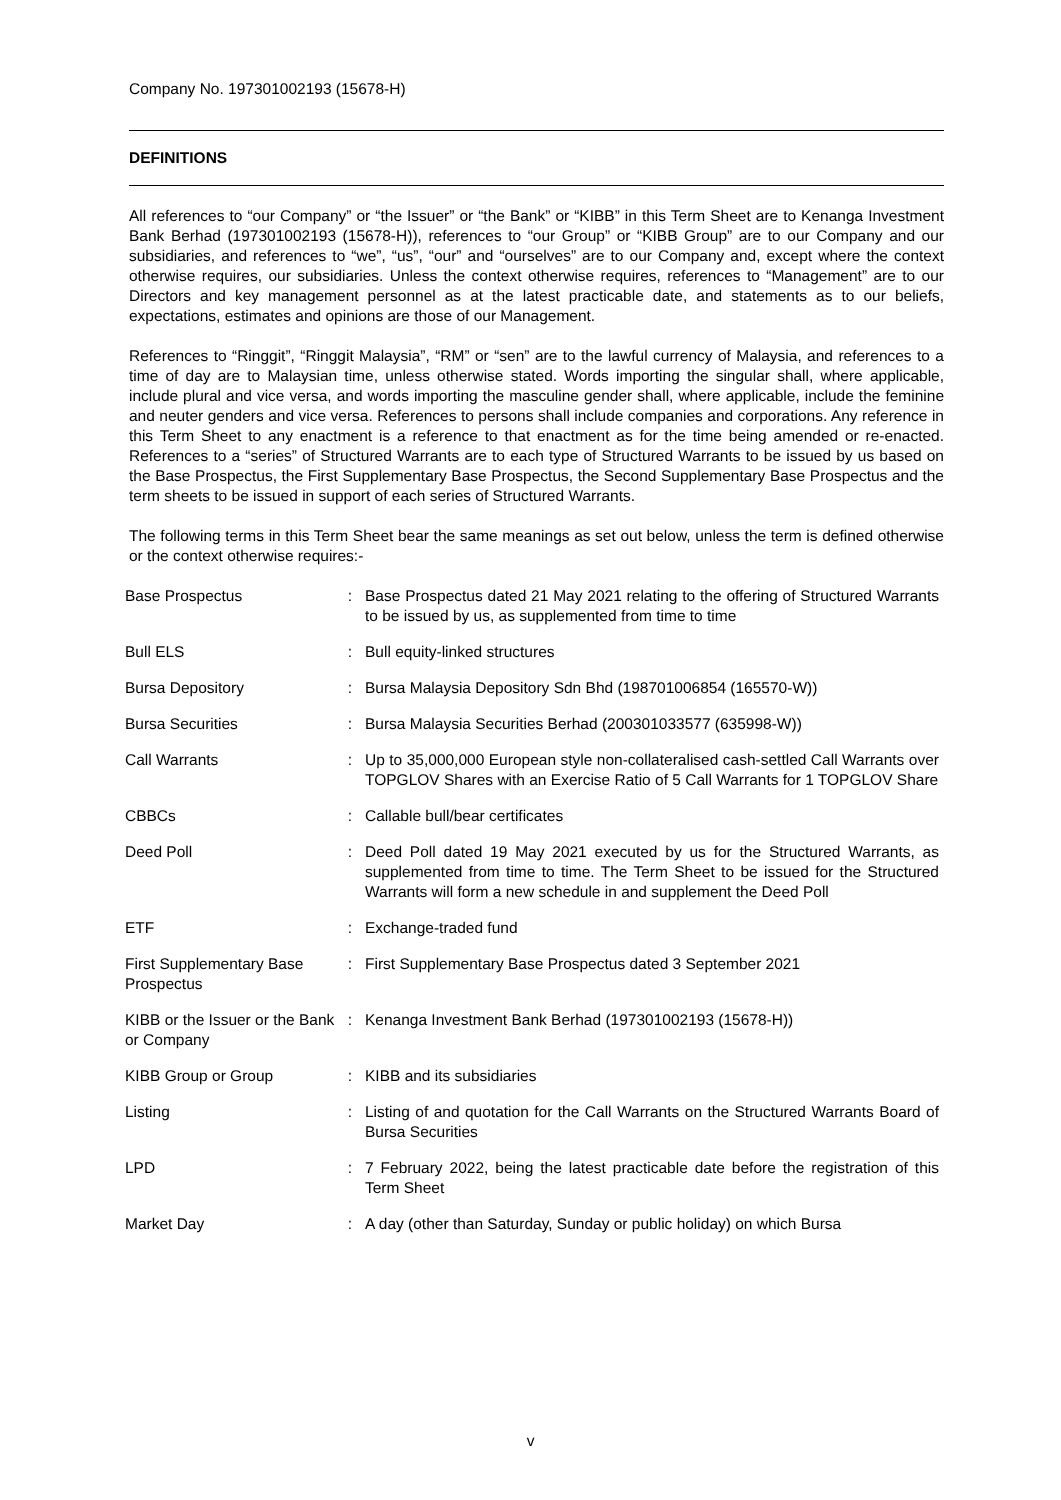Company No. 197301002193 (15678-H)
DEFINITIONS
All references to “our Company” or “the Issuer” or “the Bank” or “KIBB” in this Term Sheet are to Kenanga Investment Bank Berhad (197301002193 (15678-H)), references to “our Group” or “KIBB Group” are to our Company and our subsidiaries, and references to “we”, “us”, “our” and “ourselves” are to our Company and, except where the context otherwise requires, our subsidiaries. Unless the context otherwise requires, references to “Management” are to our Directors and key management personnel as at the latest practicable date, and statements as to our beliefs, expectations, estimates and opinions are those of our Management.
References to “Ringgit”, “Ringgit Malaysia”, “RM” or “sen” are to the lawful currency of Malaysia, and references to a time of day are to Malaysian time, unless otherwise stated. Words importing the singular shall, where applicable, include plural and vice versa, and words importing the masculine gender shall, where applicable, include the feminine and neuter genders and vice versa. References to persons shall include companies and corporations. Any reference in this Term Sheet to any enactment is a reference to that enactment as for the time being amended or re-enacted. References to a “series” of Structured Warrants are to each type of Structured Warrants to be issued by us based on the Base Prospectus, the First Supplementary Base Prospectus, the Second Supplementary Base Prospectus and the term sheets to be issued in support of each series of Structured Warrants.
The following terms in this Term Sheet bear the same meanings as set out below, unless the term is defined otherwise or the context otherwise requires:-
| Base Prospectus | : | Base Prospectus dated 21 May 2021 relating to the offering of Structured Warrants to be issued by us, as supplemented from time to time |
| Bull ELS | : | Bull equity-linked structures |
| Bursa Depository | : | Bursa Malaysia Depository Sdn Bhd (198701006854 (165570-W)) |
| Bursa Securities | : | Bursa Malaysia Securities Berhad (200301033577 (635998-W)) |
| Call Warrants | : | Up to 35,000,000 European style non-collateralised cash-settled Call Warrants over TOPGLOV Shares with an Exercise Ratio of 5 Call Warrants for 1 TOPGLOV Share |
| CBBCs | : | Callable bull/bear certificates |
| Deed Poll | : | Deed Poll dated 19 May 2021 executed by us for the Structured Warrants, as supplemented from time to time. The Term Sheet to be issued for the Structured Warrants will form a new schedule in and supplement the Deed Poll |
| ETF | : | Exchange-traded fund |
| First Supplementary Base Prospectus | : | First Supplementary Base Prospectus dated 3 September 2021 |
| KIBB or the Issuer or the Bank or Company | : | Kenanga Investment Bank Berhad (197301002193 (15678-H)) |
| KIBB Group or Group | : | KIBB and its subsidiaries |
| Listing | : | Listing of and quotation for the Call Warrants on the Structured Warrants Board of Bursa Securities |
| LPD | : | 7 February 2022, being the latest practicable date before the registration of this Term Sheet |
| Market Day | : | A day (other than Saturday, Sunday or public holiday) on which Bursa |
v